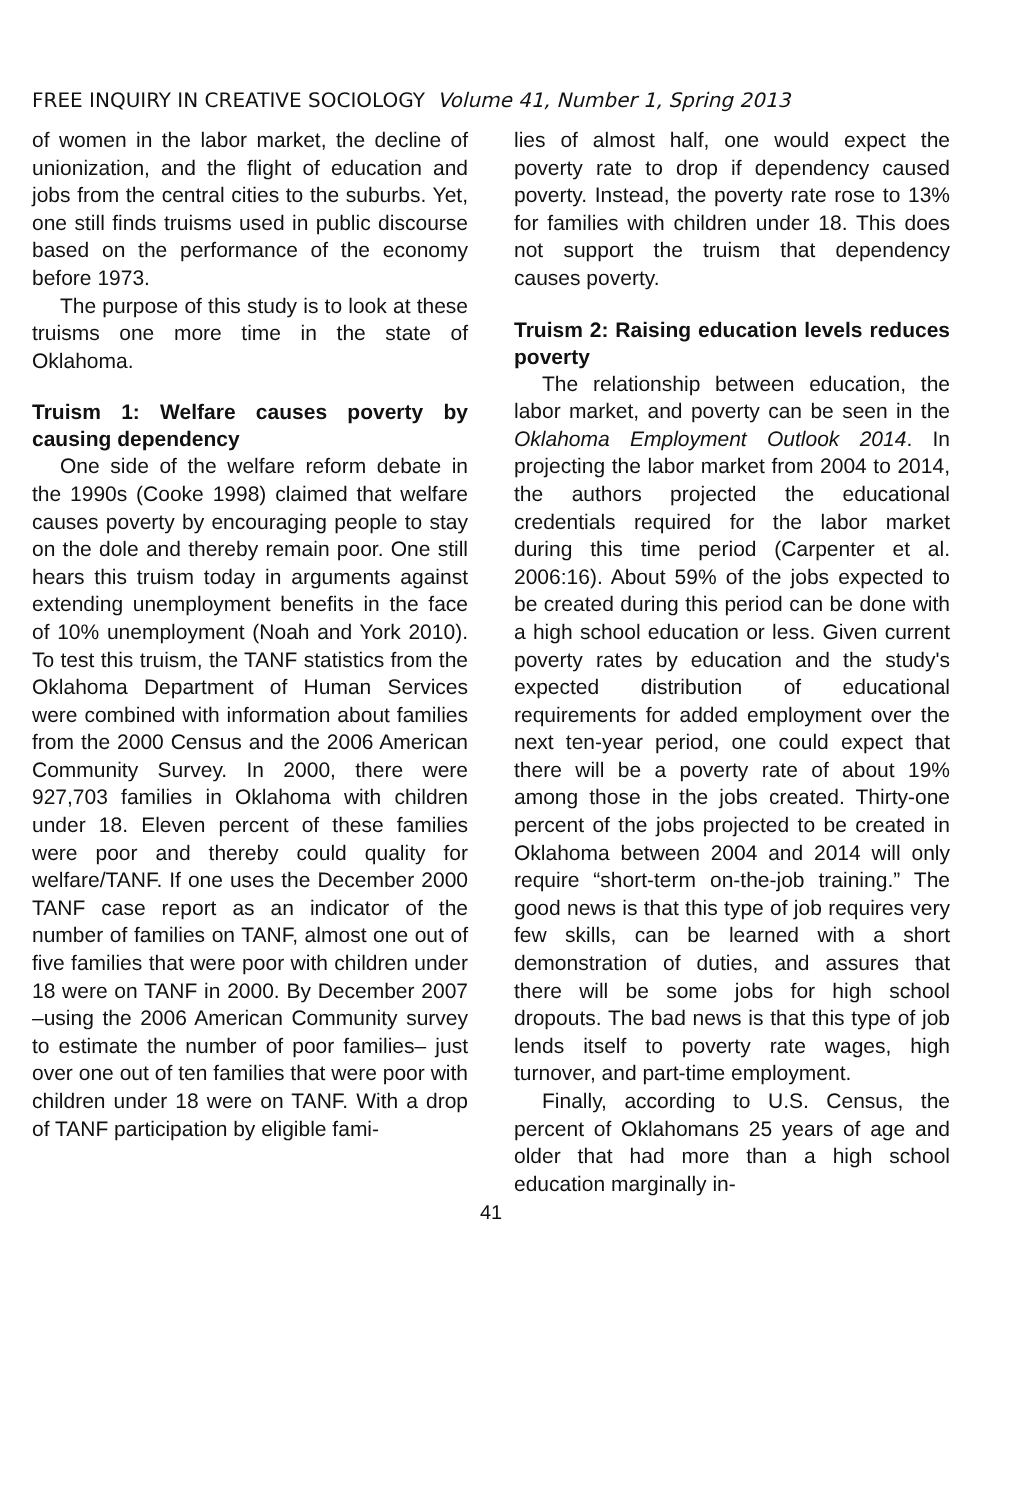FREE INQUIRY IN CREATIVE SOCIOLOGY Volume 41, Number 1, Spring 2013
of women in the labor market, the decline of unionization, and the flight of education and jobs from the central cities to the suburbs. Yet, one still finds truisms used in public discourse based on the performance of the economy before 1973.
The purpose of this study is to look at these truisms one more time in the state of Oklahoma.
Truism 1: Welfare causes poverty by causing dependency
One side of the welfare reform debate in the 1990s (Cooke 1998) claimed that welfare causes poverty by encouraging people to stay on the dole and thereby remain poor. One still hears this truism today in arguments against extending unemployment benefits in the face of 10% unemployment (Noah and York 2010). To test this truism, the TANF statistics from the Oklahoma Department of Human Services were combined with information about families from the 2000 Census and the 2006 American Community Survey. In 2000, there were 927,703 families in Oklahoma with children under 18. Eleven percent of these families were poor and thereby could quality for welfare/TANF. If one uses the December 2000 TANF case report as an indicator of the number of families on TANF, almost one out of five families that were poor with children under 18 were on TANF in 2000. By December 2007 –using the 2006 American Community survey to estimate the number of poor families– just over one out of ten families that were poor with children under 18 were on TANF. With a drop of TANF participation by eligible fami-
lies of almost half, one would expect the poverty rate to drop if dependency caused poverty. Instead, the poverty rate rose to 13% for families with children under 18. This does not support the truism that dependency causes poverty.
Truism 2: Raising education levels reduces poverty
The relationship between education, the labor market, and poverty can be seen in the Oklahoma Employment Outlook 2014. In projecting the labor market from 2004 to 2014, the authors projected the educational credentials required for the labor market during this time period (Carpenter et al. 2006:16). About 59% of the jobs expected to be created during this period can be done with a high school education or less. Given current poverty rates by education and the study's expected distribution of educational requirements for added employment over the next ten-year period, one could expect that there will be a poverty rate of about 19% among those in the jobs created. Thirty-one percent of the jobs projected to be created in Oklahoma between 2004 and 2014 will only require “short-term on-the-job training.” The good news is that this type of job requires very few skills, can be learned with a short demonstration of duties, and assures that there will be some jobs for high school dropouts. The bad news is that this type of job lends itself to poverty rate wages, high turnover, and part-time employment.
Finally, according to U.S. Census, the percent of Oklahomans 25 years of age and older that had more than a high school education marginally in-
41